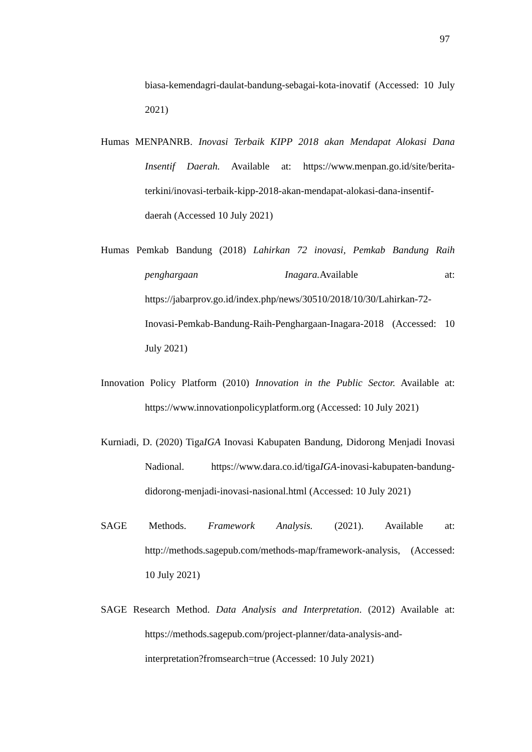97
biasa-kemendagri-daulat-bandung-sebagai-kota-inovatif (Accessed: 10 July 2021)
Humas MENPANRB. Inovasi Terbaik KIPP 2018 akan Mendapat Alokasi Dana Insentif Daerah. Available at: https://www.menpan.go.id/site/berita-terkini/inovasi-terbaik-kipp-2018-akan-mendapat-alokasi-dana-insentif-daerah (Accessed 10 July 2021)
Humas Pemkab Bandung (2018) Lahirkan 72 inovasi, Pemkab Bandung Raih penghargaan Inagara. Available at: https://jabarprov.go.id/index.php/news/30510/2018/10/30/Lahirkan-72-Inovasi-Pemkab-Bandung-Raih-Penghargaan-Inagara-2018 (Accessed: 10 July 2021)
Innovation Policy Platform (2010) Innovation in the Public Sector. Available at: https://www.innovationpolicyplatform.org (Accessed: 10 July 2021)
Kurniadi, D. (2020) TigaIGA Inovasi Kabupaten Bandung, Didorong Menjadi Inovasi Nadional. https://www.dara.co.id/tigaIGA-inovasi-kabupaten-bandung-didorong-menjadi-inovasi-nasional.html (Accessed: 10 July 2021)
SAGE Methods. Framework Analysis. (2021). Available at: http://methods.sagepub.com/methods-map/framework-analysis, (Accessed: 10 July 2021)
SAGE Research Method. Data Analysis and Interpretation. (2012) Available at: https://methods.sagepub.com/project-planner/data-analysis-and-interpretation?fromsearch=true (Accessed: 10 July 2021)